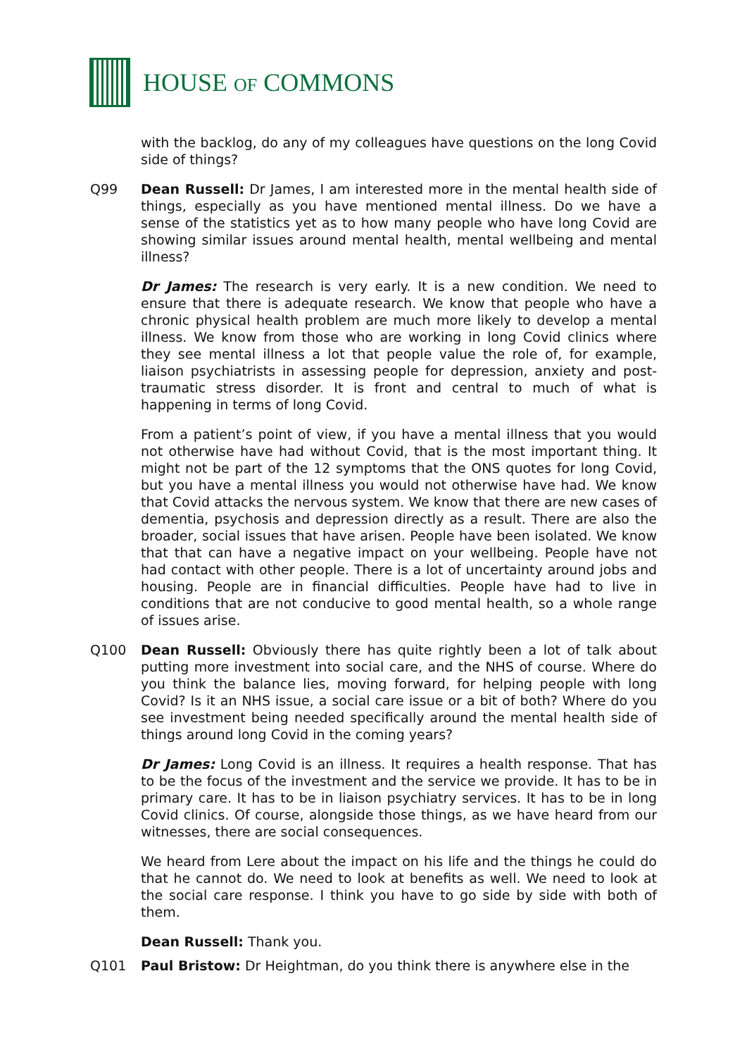HOUSE OF COMMONS
with the backlog, do any of my colleagues have questions on the long Covid side of things?
Q99 Dean Russell: Dr James, I am interested more in the mental health side of things, especially as you have mentioned mental illness. Do we have a sense of the statistics yet as to how many people who have long Covid are showing similar issues around mental health, mental wellbeing and mental illness?
Dr James: The research is very early. It is a new condition. We need to ensure that there is adequate research. We know that people who have a chronic physical health problem are much more likely to develop a mental illness. We know from those who are working in long Covid clinics where they see mental illness a lot that people value the role of, for example, liaison psychiatrists in assessing people for depression, anxiety and post-traumatic stress disorder. It is front and central to much of what is happening in terms of long Covid.
From a patient’s point of view, if you have a mental illness that you would not otherwise have had without Covid, that is the most important thing. It might not be part of the 12 symptoms that the ONS quotes for long Covid, but you have a mental illness you would not otherwise have had. We know that Covid attacks the nervous system. We know that there are new cases of dementia, psychosis and depression directly as a result. There are also the broader, social issues that have arisen. People have been isolated. We know that that can have a negative impact on your wellbeing. People have not had contact with other people. There is a lot of uncertainty around jobs and housing. People are in financial difficulties. People have had to live in conditions that are not conducive to good mental health, so a whole range of issues arise.
Q100 Dean Russell: Obviously there has quite rightly been a lot of talk about putting more investment into social care, and the NHS of course. Where do you think the balance lies, moving forward, for helping people with long Covid? Is it an NHS issue, a social care issue or a bit of both? Where do you see investment being needed specifically around the mental health side of things around long Covid in the coming years?
Dr James: Long Covid is an illness. It requires a health response. That has to be the focus of the investment and the service we provide. It has to be in primary care. It has to be in liaison psychiatry services. It has to be in long Covid clinics. Of course, alongside those things, as we have heard from our witnesses, there are social consequences.
We heard from Lere about the impact on his life and the things he could do that he cannot do. We need to look at benefits as well. We need to look at the social care response. I think you have to go side by side with both of them.
Dean Russell: Thank you.
Q101 Paul Bristow: Dr Heightman, do you think there is anywhere else in the